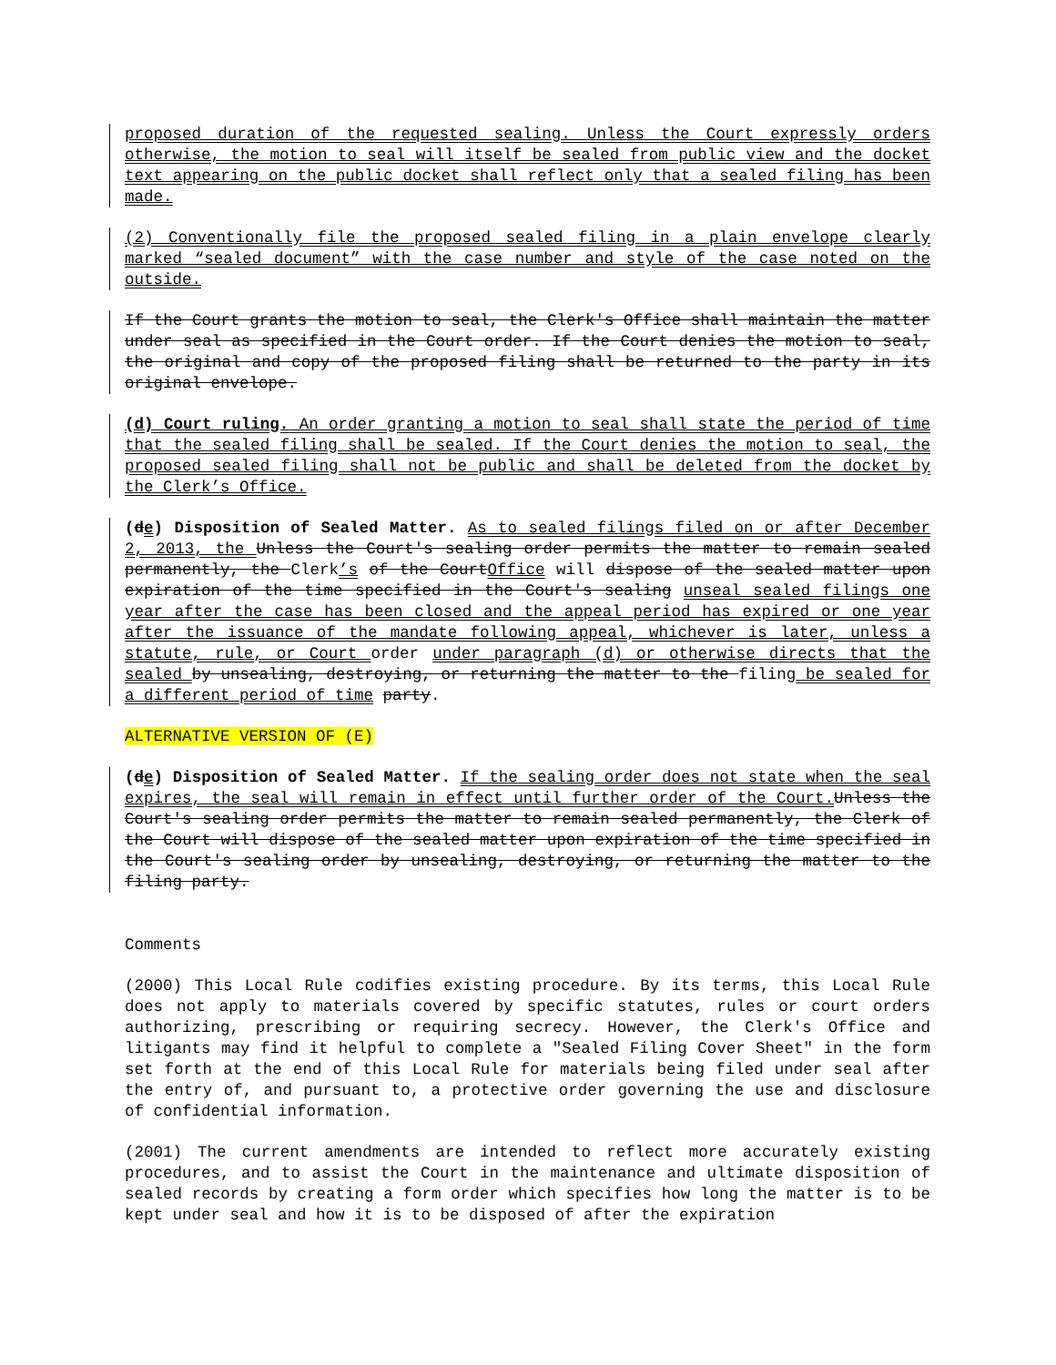proposed duration of the requested sealing. Unless the Court expressly orders otherwise, the motion to seal will itself be sealed from public view and the docket text appearing on the public docket shall reflect only that a sealed filing has been made.
(2) Conventionally file the proposed sealed filing in a plain envelope clearly marked “sealed document” with the case number and style of the case noted on the outside.
If the Court grants the motion to seal, the Clerk's Office shall maintain the matter under seal as specified in the Court order. If the Court denies the motion to seal, the original and copy of the proposed filing shall be returned to the party in its original envelope.
(d) Court ruling. An order granting a motion to seal shall state the period of time that the sealed filing shall be sealed. If the Court denies the motion to seal, the proposed sealed filing shall not be public and shall be deleted from the docket by the Clerk’s Office.
(de) Disposition of Sealed Matter. As to sealed filings filed on or after December 2, 2013, the Unless the Court's sealing order permits the matter to remain sealed permanently, the Clerk’s of the CourtOffice will dispose of the sealed matter upon expiration of the time specified in the Court's sealing unseal sealed filings one year after the case has been closed and the appeal period has expired or one year after the issuance of the mandate following appeal, whichever is later, unless a statute, rule, or Court order under paragraph (d) or otherwise directs that the sealed by unsealing, destroying, or returning the matter to the filing be sealed for a different period of time party.
ALTERNATIVE VERSION OF (E)
(de) Disposition of Sealed Matter. If the sealing order does not state when the seal expires, the seal will remain in effect until further order of the Court. Unless the Court's sealing order permits the matter to remain sealed permanently, the Clerk of the Court will dispose of the sealed matter upon expiration of the time specified in the Court's sealing order by unsealing, destroying, or returning the matter to the filing party.
Comments
(2000) This Local Rule codifies existing procedure. By its terms, this Local Rule does not apply to materials covered by specific statutes, rules or court orders authorizing, prescribing or requiring secrecy. However, the Clerk's Office and litigants may find it helpful to complete a "Sealed Filing Cover Sheet" in the form set forth at the end of this Local Rule for materials being filed under seal after the entry of, and pursuant to, a protective order governing the use and disclosure of confidential information.
(2001) The current amendments are intended to reflect more accurately existing procedures, and to assist the Court in the maintenance and ultimate disposition of sealed records by creating a form order which specifies how long the matter is to be kept under seal and how it is to be disposed of after the expiration